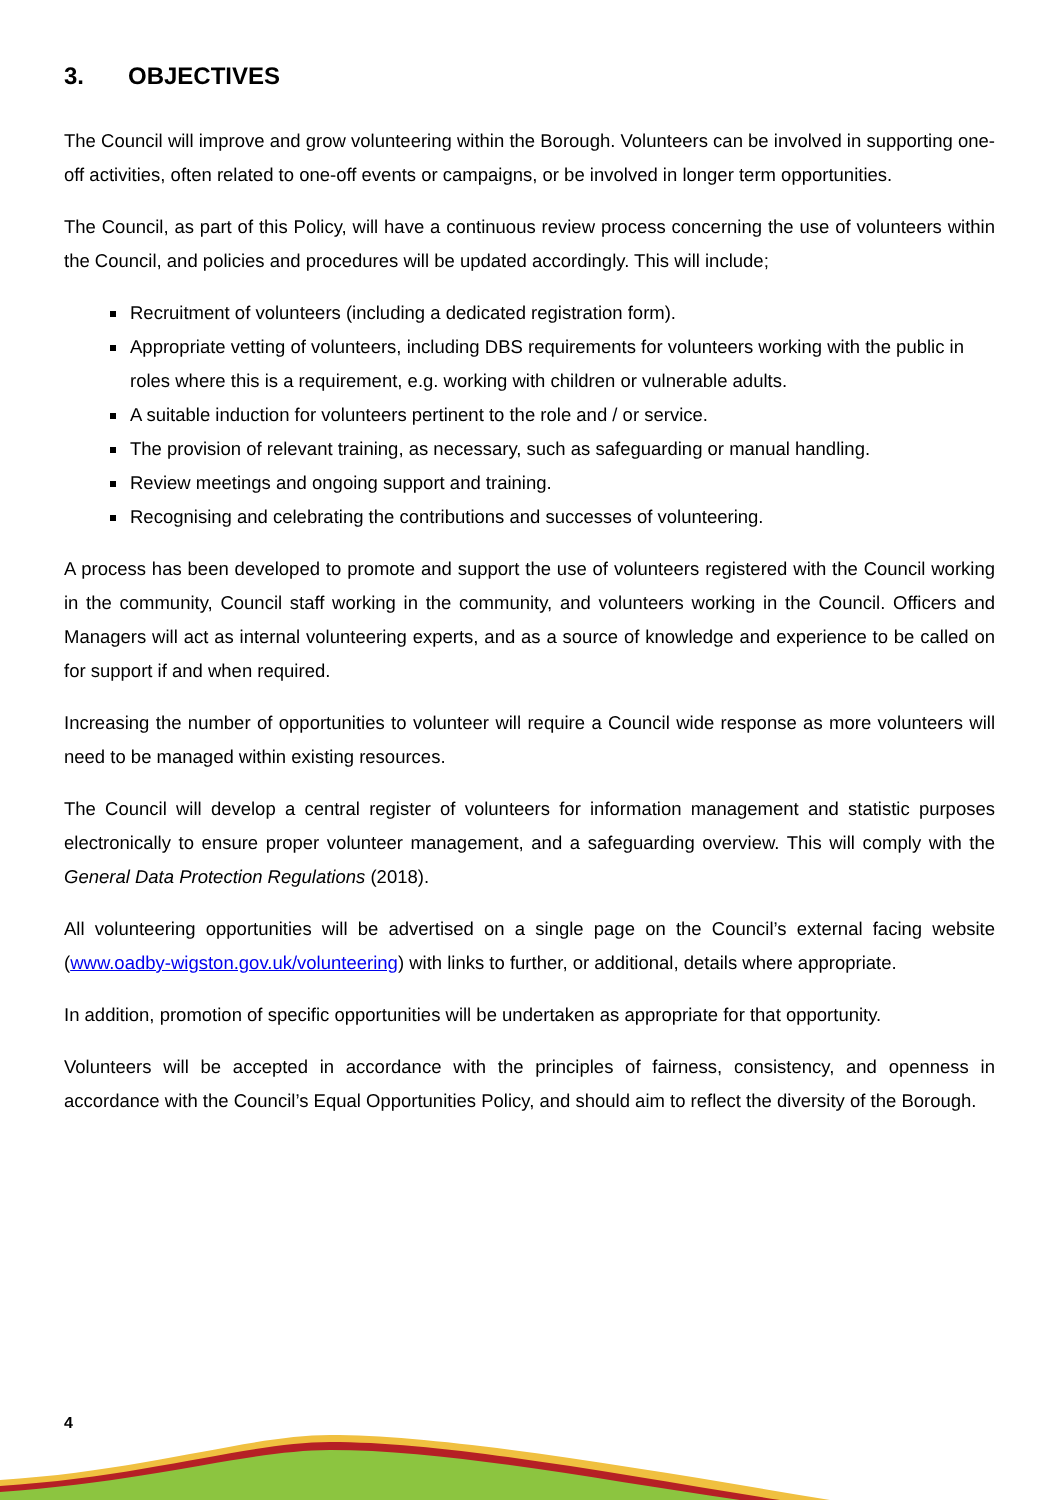3. OBJECTIVES
The Council will improve and grow volunteering within the Borough. Volunteers can be involved in supporting one-off activities, often related to one-off events or campaigns, or be involved in longer term opportunities.
The Council, as part of this Policy, will have a continuous review process concerning the use of volunteers within the Council, and policies and procedures will be updated accordingly. This will include;
Recruitment of volunteers (including a dedicated registration form).
Appropriate vetting of volunteers, including DBS requirements for volunteers working with the public in roles where this is a requirement, e.g. working with children or vulnerable adults.
A suitable induction for volunteers pertinent to the role and / or service.
The provision of relevant training, as necessary, such as safeguarding or manual handling.
Review meetings and ongoing support and training.
Recognising and celebrating the contributions and successes of volunteering.
A process has been developed to promote and support the use of volunteers registered with the Council working in the community, Council staff working in the community, and volunteers working in the Council. Officers and Managers will act as internal volunteering experts, and as a source of knowledge and experience to be called on for support if and when required.
Increasing the number of opportunities to volunteer will require a Council wide response as more volunteers will need to be managed within existing resources.
The Council will develop a central register of volunteers for information management and statistic purposes electronically to ensure proper volunteer management, and a safeguarding overview. This will comply with the General Data Protection Regulations (2018).
All volunteering opportunities will be advertised on a single page on the Council’s external facing website (www.oadby-wigston.gov.uk/volunteering) with links to further, or additional, details where appropriate.
In addition, promotion of specific opportunities will be undertaken as appropriate for that opportunity.
Volunteers will be accepted in accordance with the principles of fairness, consistency, and openness in accordance with the Council’s Equal Opportunities Policy, and should aim to reflect the diversity of the Borough.
4